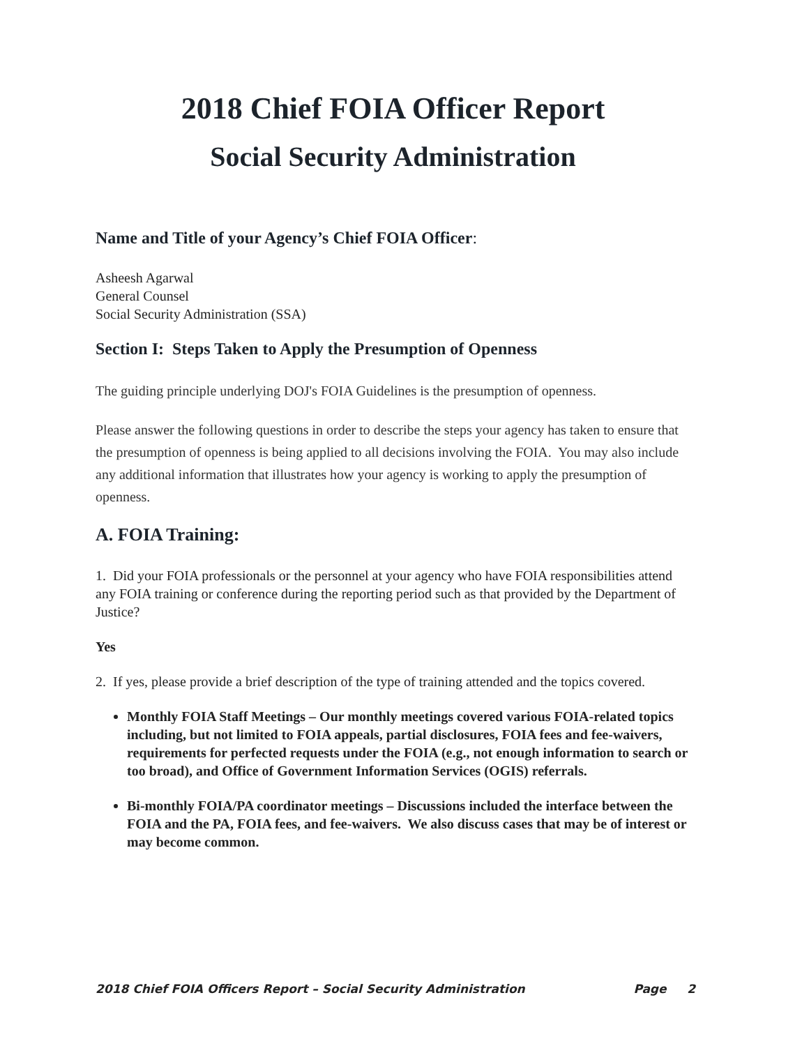2018 Chief FOIA Officer Report
Social Security Administration
Name and Title of your Agency’s Chief FOIA Officer:
Asheesh Agarwal
General Counsel
Social Security Administration (SSA)
Section I: Steps Taken to Apply the Presumption of Openness
The guiding principle underlying DOJ's FOIA Guidelines is the presumption of openness.
Please answer the following questions in order to describe the steps your agency has taken to ensure that the presumption of openness is being applied to all decisions involving the FOIA. You may also include any additional information that illustrates how your agency is working to apply the presumption of openness.
A. FOIA Training:
1. Did your FOIA professionals or the personnel at your agency who have FOIA responsibilities attend any FOIA training or conference during the reporting period such as that provided by the Department of Justice?
Yes
2. If yes, please provide a brief description of the type of training attended and the topics covered.
Monthly FOIA Staff Meetings – Our monthly meetings covered various FOIA-related topics including, but not limited to FOIA appeals, partial disclosures, FOIA fees and fee-waivers, requirements for perfected requests under the FOIA (e.g., not enough information to search or too broad), and Office of Government Information Services (OGIS) referrals.
Bi-monthly FOIA/PA coordinator meetings – Discussions included the interface between the FOIA and the PA, FOIA fees, and fee-waivers. We also discuss cases that may be of interest or may become common.
2018 Chief FOIA Officers Report – Social Security Administration Page 2